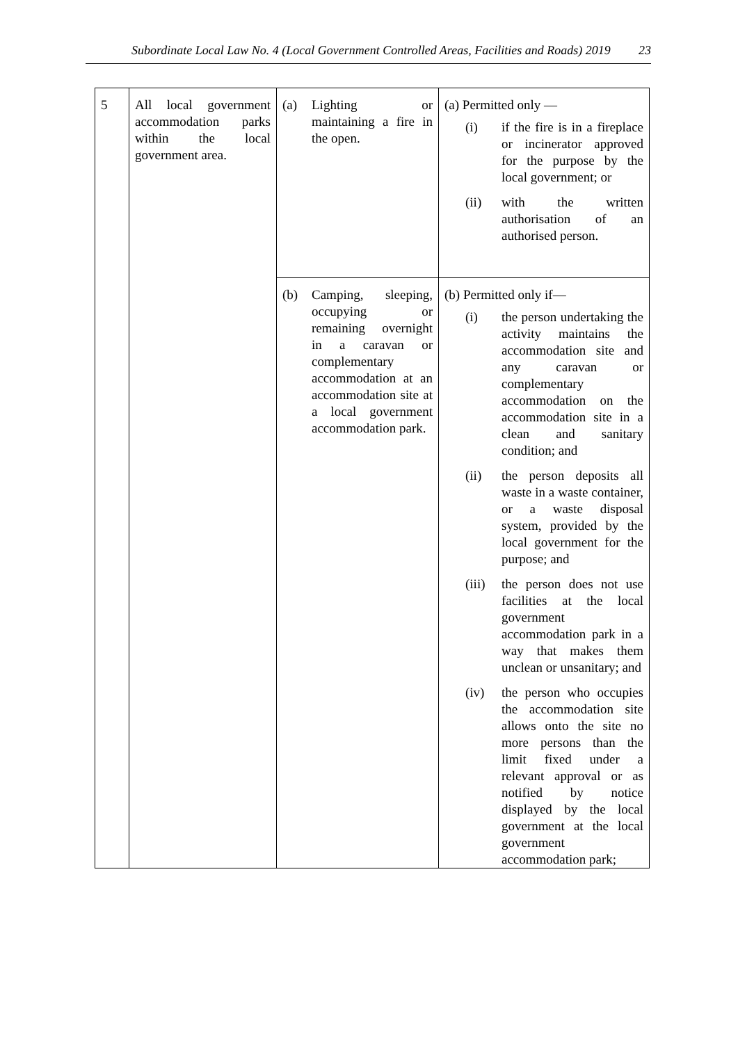Subordinate Local Law No. 4 (Local Government Controlled Areas, Facilities and Roads) 2019 23
| 5 | All local government accommodation parks within the local government area. | (a) Lighting or maintaining a fire in the open. | (a) Permitted only — (i) if the fire is in a fireplace or incinerator approved for the purpose by the local government; or (ii) with the written authorisation of an authorised person. |
| | | (b) Camping, sleeping, occupying or remaining overnight in a caravan or complementary accommodation at an accommodation site at a local government accommodation park. | (b) Permitted only if— (i) the person undertaking the activity maintains the accommodation site and any caravan or complementary accommodation on the accommodation site in a clean and sanitary condition; and (ii) the person deposits all waste in a waste container, or a waste disposal system, provided by the local government for the purpose; and (iii) the person does not use facilities at the local government accommodation park in a way that makes them unclean or unsanitary; and (iv) the person who occupies the accommodation site allows onto the site no more persons than the limit fixed under a relevant approval or as notified by notice displayed by the local government at the local government accommodation park; |